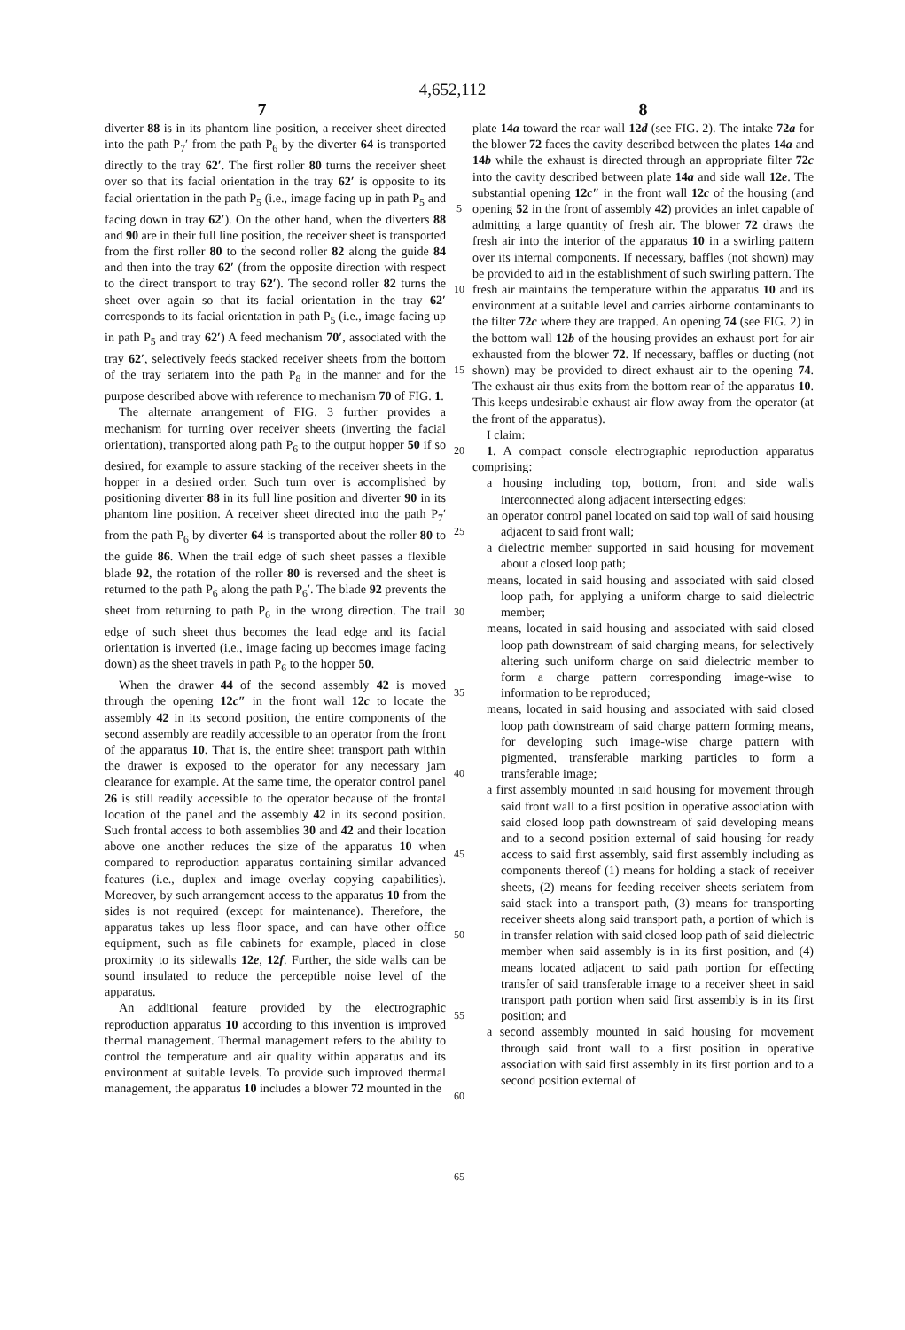4,652,112
7 8
diverter 88 is in its phantom line position, a receiver sheet directed into the path P<sub>7</sub>′ from the path P<sub>6</sub> by the diverter 64 is transported directly to the tray 62′. The first roller 80 turns the receiver sheet over so that its facial orientation in the tray 62′ is opposite to its facial orientation in the path P<sub>5</sub> (i.e., image facing up in path P<sub>5</sub> and facing down in tray 62′). On the other hand, when the diverters 88 and 90 are in their full line position, the receiver sheet is transported from the first roller 80 to the second roller 82 along the guide 84 and then into the tray 62′ (from the opposite direction with respect to the direct transport to tray 62′). The second roller 82 turns the sheet over again so that its facial orientation in the tray 62′ corresponds to its facial orientation in path P<sub>5</sub> (i.e., image facing up in path P<sub>5</sub> and tray 62′) A feed mechanism 70′, associated with the tray 62′, selectively feeds stacked receiver sheets from the bottom of the tray seriatem into the path P<sub>8</sub> in the manner and for the purpose described above with reference to mechanism 70 of FIG. 1.
The alternate arrangement of FIG. 3 further provides a mechanism for turning over receiver sheets (inverting the facial orientation), transported along path P<sub>6</sub> to the output hopper 50 if so desired, for example to assure stacking of the receiver sheets in the hopper in a desired order. Such turn over is accomplished by positioning diverter 88 in its full line position and diverter 90 in its phantom line position. A receiver sheet directed into the path P<sub>7</sub>′ from the path P<sub>6</sub> by diverter 64 is transported about the roller 80 to the guide 86. When the trail edge of such sheet passes a flexible blade 92, the rotation of the roller 80 is reversed and the sheet is returned to the path P<sub>6</sub> along the path P<sub>6</sub>′. The blade 92 prevents the sheet from returning to path P<sub>6</sub> in the wrong direction. The trail edge of such sheet thus becomes the lead edge and its facial orientation is inverted (i.e., image facing up becomes image facing down) as the sheet travels in path P<sub>6</sub> to the hopper 50.
When the drawer 44 of the second assembly 42 is moved through the opening 12c″ in the front wall 12c to locate the assembly 42 in its second position, the entire components of the second assembly are readily accessible to an operator from the front of the apparatus 10. That is, the entire sheet transport path within the drawer is exposed to the operator for any necessary jam clearance for example. At the same time, the operator control panel 26 is still readily accessible to the operator because of the frontal location of the panel and the assembly 42 in its second position. Such frontal access to both assemblies 30 and 42 and their location above one another reduces the size of the apparatus 10 when compared to reproduction apparatus containing similar advanced features (i.e., duplex and image overlay copying capabilities). Moreover, by such arrangement access to the apparatus 10 from the sides is not required (except for maintenance). Therefore, the apparatus takes up less floor space, and can have other office equipment, such as file cabinets for example, placed in close proximity to its sidewalls 12e, 12f. Further, the side walls can be sound insulated to reduce the perceptible noise level of the apparatus.
An additional feature provided by the electrographic reproduction apparatus 10 according to this invention is improved thermal management. Thermal management refers to the ability to control the temperature and air quality within apparatus and its environment at suitable levels. To provide such improved thermal management, the apparatus 10 includes a blower 72 mounted in the
5
10
15
20
25
30
35
40
45
50
55
60
65
plate 14a toward the rear wall 12d (see FIG. 2). The intake 72a for the blower 72 faces the cavity described between the plates 14a and 14b while the exhaust is directed through an appropriate filter 72c into the cavity described between plate 14a and side wall 12e. The substantial opening 12c″ in the front wall 12c of the housing (and opening 52 in the front of assembly 42) provides an inlet capable of admitting a large quantity of fresh air. The blower 72 draws the fresh air into the interior of the apparatus 10 in a swirling pattern over its internal components. If necessary, baffles (not shown) may be provided to aid in the establishment of such swirling pattern. The fresh air maintains the temperature within the apparatus 10 and its environment at a suitable level and carries airborne contaminants to the filter 72c where they are trapped. An opening 74 (see FIG. 2) in the bottom wall 12b of the housing provides an exhaust port for air exhausted from the blower 72. If necessary, baffles or ducting (not shown) may be provided to direct exhaust air to the opening 74. The exhaust air thus exits from the bottom rear of the apparatus 10. This keeps undesirable exhaust air flow away from the operator (at the front of the apparatus).
I claim:
1. A compact console electrographic reproduction apparatus comprising:
a housing including top, bottom, front and side walls interconnected along adjacent intersecting edges;
an operator control panel located on said top wall of said housing adjacent to said front wall;
a dielectric member supported in said housing for movement about a closed loop path;
means, located in said housing and associated with said closed loop path, for applying a uniform charge to said dielectric member;
means, located in said housing and associated with said closed loop path downstream of said charging means, for selectively altering such uniform charge on said dielectric member to form a charge pattern corresponding image-wise to information to be reproduced;
means, located in said housing and associated with said closed loop path downstream of said charge pattern forming means, for developing such image-wise charge pattern with pigmented, transferable marking particles to form a transferable image;
a first assembly mounted in said housing for movement through said front wall to a first position in operative association with said closed loop path downstream of said developing means and to a second position external of said housing for ready access to said first assembly, said first assembly including as components thereof (1) means for holding a stack of receiver sheets, (2) means for feeding receiver sheets seriatem from said stack into a transport path, (3) means for transporting receiver sheets along said transport path, a portion of which is in transfer relation with said closed loop path of said dielectric member when said assembly is in its first position, and (4) means located adjacent to said path portion for effecting transfer of said transferable image to a receiver sheet in said transport path portion when said first assembly is in its first position; and
a second assembly mounted in said housing for movement through said front wall to a first position in operative association with said first assembly in its first portion and to a second position external of